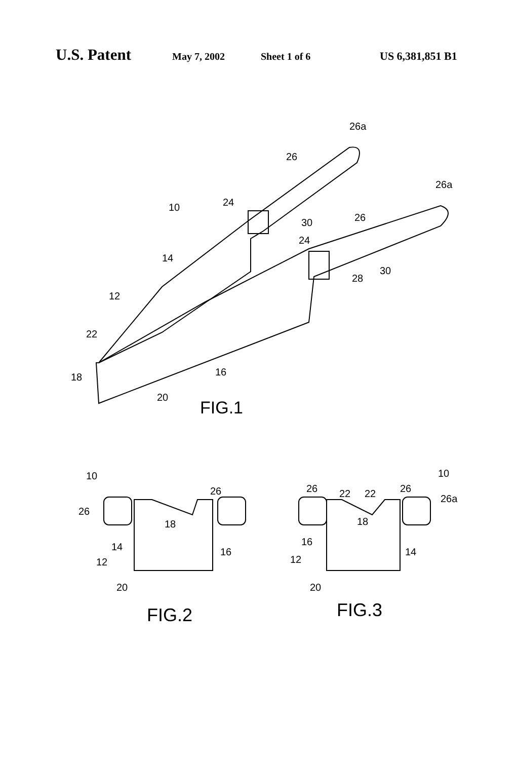U.S. Patent May 7, 2002 Sheet 1 of 6 US 6,381,851 B1
26a
26
26a
24
26
10
30
24
14
30
28
12
22
16
18
20
10
26
26
18
14
16
12
20
10
26
22
22
26
26a
18
16
14
12
20
FIG.1
FIG.2
FIG.3